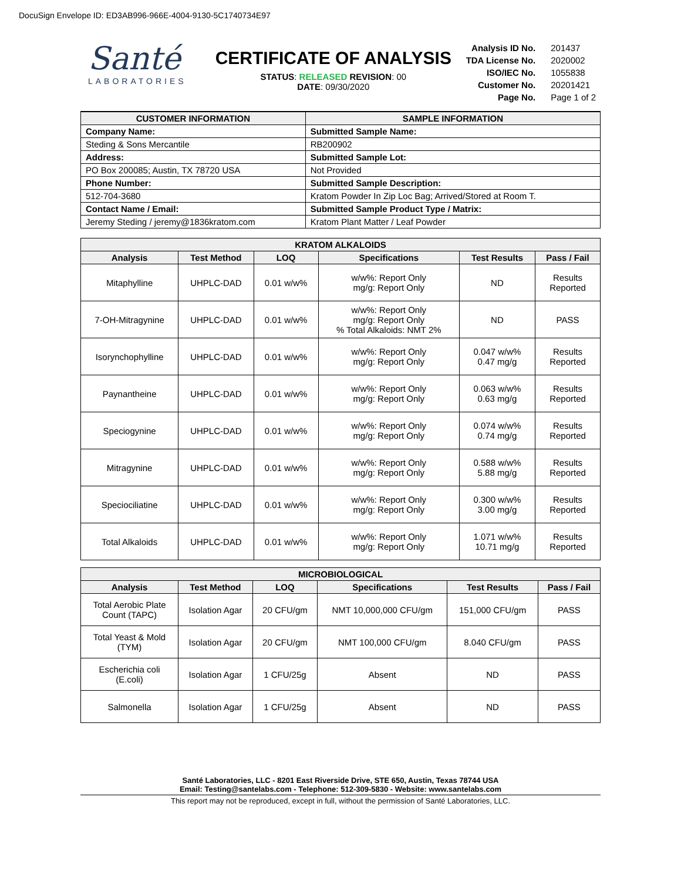DocuSign Envelope ID: ED3AB996-966E-4004-9130-5C1740734E97
Santé
LABORATORIES
CERTIFICATE OF ANALYSIS
STATUS: RELEASED REVISION: 00
DATE: 09/30/2020
| Analysis ID No. | 201437 |
| TDA License No. | 2020002 |
| ISO/IEC No. | 1055838 |
| Customer No. | 20201421 |
| Page No. | Page 1 of 2 |
| CUSTOMER INFORMATION | SAMPLE INFORMATION |
| --- | --- |
| Company Name: | Submitted Sample Name: |
| Steding & Sons Mercantile | RB200902 |
| Address: | Submitted Sample Lot: |
| PO Box 200085; Austin, TX 78720 USA | Not Provided |
| Phone Number: | Submitted Sample Description: |
| 512-704-3680 | Kratom Powder In Zip Loc Bag; Arrived/Stored at Room T. |
| Contact Name / Email: | Submitted Sample Product Type / Matrix: |
| Jeremy Steding / jeremy@1836kratom.com | Kratom Plant Matter / Leaf Powder |
| KRATOM ALKALOIDS | | | | | |
| --- | --- | --- | --- | --- | --- |
| Analysis | Test Method | LOQ | Specifications | Test Results | Pass / Fail |
| Mitaphylline | UHPLC-DAD | 0.01 w/w% | w/w%: Report Only mg/g: Report Only | ND | Results Reported |
| 7-OH-Mitragynine | UHPLC-DAD | 0.01 w/w% | w/w%: Report Only mg/g: Report Only % Total Alkaloids: NMT 2% | ND | PASS |
| Isorynchophylline | UHPLC-DAD | 0.01 w/w% | w/w%: Report Only mg/g: Report Only | 0.047 w/w% 0.47 mg/g | Results Reported |
| Paynantheine | UHPLC-DAD | 0.01 w/w% | w/w%: Report Only mg/g: Report Only | 0.063 w/w% 0.63 mg/g | Results Reported |
| Speciogynine | UHPLC-DAD | 0.01 w/w% | w/w%: Report Only mg/g: Report Only | 0.074 w/w% 0.74 mg/g | Results Reported |
| Mitragynine | UHPLC-DAD | 0.01 w/w% | w/w%: Report Only mg/g: Report Only | 0.588 w/w% 5.88 mg/g | Results Reported |
| Speciociliatine | UHPLC-DAD | 0.01 w/w% | w/w%: Report Only mg/g: Report Only | 0.300 w/w% 3.00 mg/g | Results Reported |
| Total Alkaloids | UHPLC-DAD | 0.01 w/w% | w/w%: Report Only mg/g: Report Only | 1.071 w/w% 10.71 mg/g | Results Reported |
| MICROBIOLOGICAL | | | | | |
| --- | --- | --- | --- | --- | --- |
| Analysis | Test Method | LOQ | Specifications | Test Results | Pass / Fail |
| Total Aerobic Plate Count (TAPC) | Isolation Agar | 20 CFU/gm | NMT 10,000,000 CFU/gm | 151,000 CFU/gm | PASS |
| Total Yeast & Mold (TYM) | Isolation Agar | 20 CFU/gm | NMT 100,000 CFU/gm | 8.040 CFU/gm | PASS |
| Escherichia coli (E.coli) | Isolation Agar | 1 CFU/25g | Absent | ND | PASS |
| Salmonella | Isolation Agar | 1 CFU/25g | Absent | ND | PASS |
Santé Laboratories, LLC - 8201 East Riverside Drive, STE 650, Austin, Texas 78744 USA
Email: Testing@santelabs.com - Telephone: 512-309-5830 - Website: www.santelabs.com
This report may not be reproduced, except in full, without the permission of Santé Laboratories, LLC.